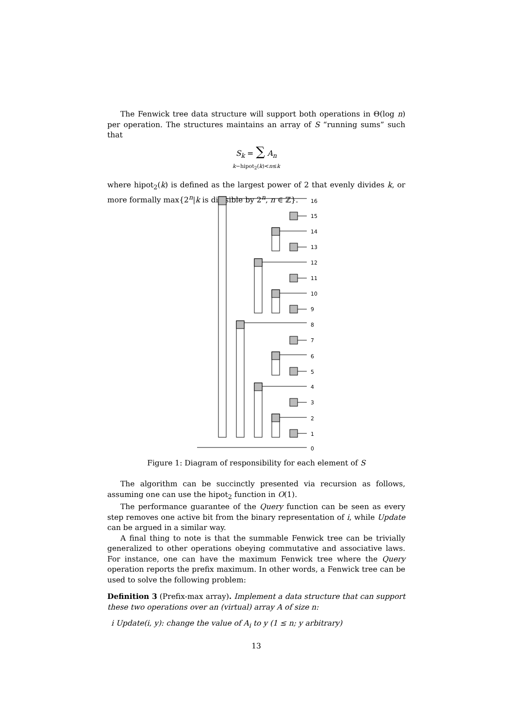The Fenwick tree data structure will support both operations in Θ(log n) per operation. The structures maintains an array of S “running sums” such that
S<sub>k</sub> = ∑ A<sub>n</sub>
k−hipot<sub>2</sub>(k)<n≤k
where hipot<sub>2</sub>(k) is defined as the largest power of 2 that evenly divides k, or more formally max{2<sup>n</sup>|k is divisible by 2<sup>n</sup>, n ∈ ℤ}.
16
15
14
13
12
11
10
9
8
7
6
5
4
3
2
1
0
Figure 1: Diagram of responsibility for each element of S
The algorithm can be succinctly presented via recursion as follows, assuming one can use the hipot<sub>2</sub> function in O(1).
The performance guarantee of the Query function can be seen as every step removes one active bit from the binary representation of i, while Update can be argued in a similar way.
A final thing to note is that the summable Fenwick tree can be trivially generalized to other operations obeying commutative and associative laws. For instance, one can have the maximum Fenwick tree where the Query operation reports the prefix maximum. In other words, a Fenwick tree can be used to solve the following problem:
Definition 3 (Prefix-max array). Implement a data structure that can support these two operations over an (virtual) array A of size n:
i Update(i, y): change the value of A<sub>i</sub> to y (1 ≤ n; y arbitrary)
13